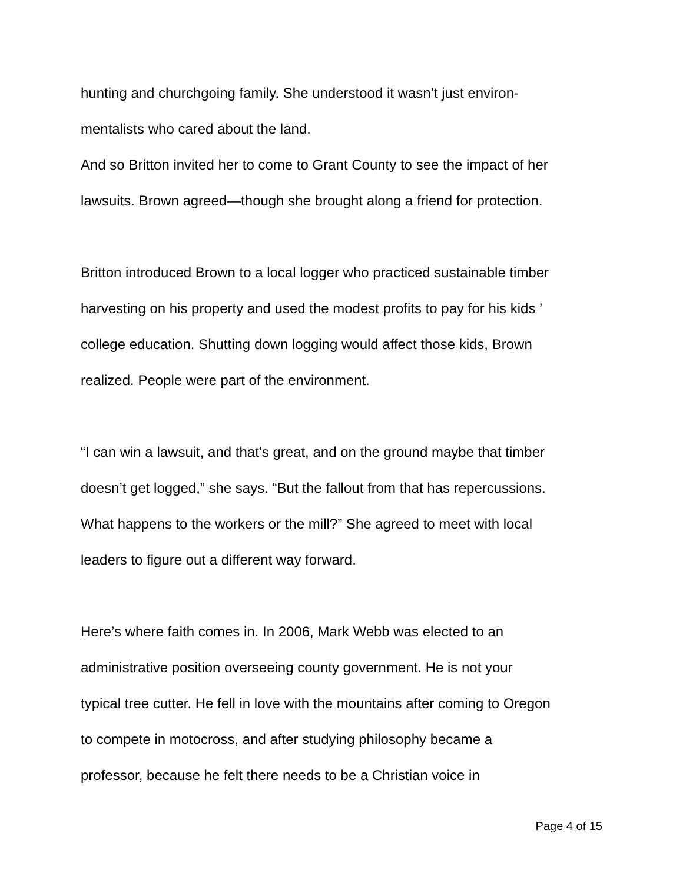hunting and churchgoing family. She understood it wasn’t just environ-
mentalists who cared about the land.
And so Britton invited her to come to Grant County to see the impact of her
lawsuits. Brown agreed—though she brought along a friend for protection.
Britton introduced Brown to a local logger who practiced sustainable timber
harvesting on his property and used the modest profits to pay for his kids ’
college education. Shutting down logging would affect those kids, Brown
realized. People were part of the environment.
“I can win a lawsuit, and that’s great, and on the ground maybe that timber
doesn’t get logged,” she says. “But the fallout from that has repercussions.
What happens to the workers or the mill?” She agreed to meet with local
leaders to figure out a different way forward.
Here’s where faith comes in. In 2006, Mark Webb was elected to an
administrative position overseeing county government. He is not your
typical tree cutter. He fell in love with the mountains after coming to Oregon
to compete in motocross, and after studying philosophy became a
professor, because he felt there needs to be a Christian voice in
Page 4 of 15